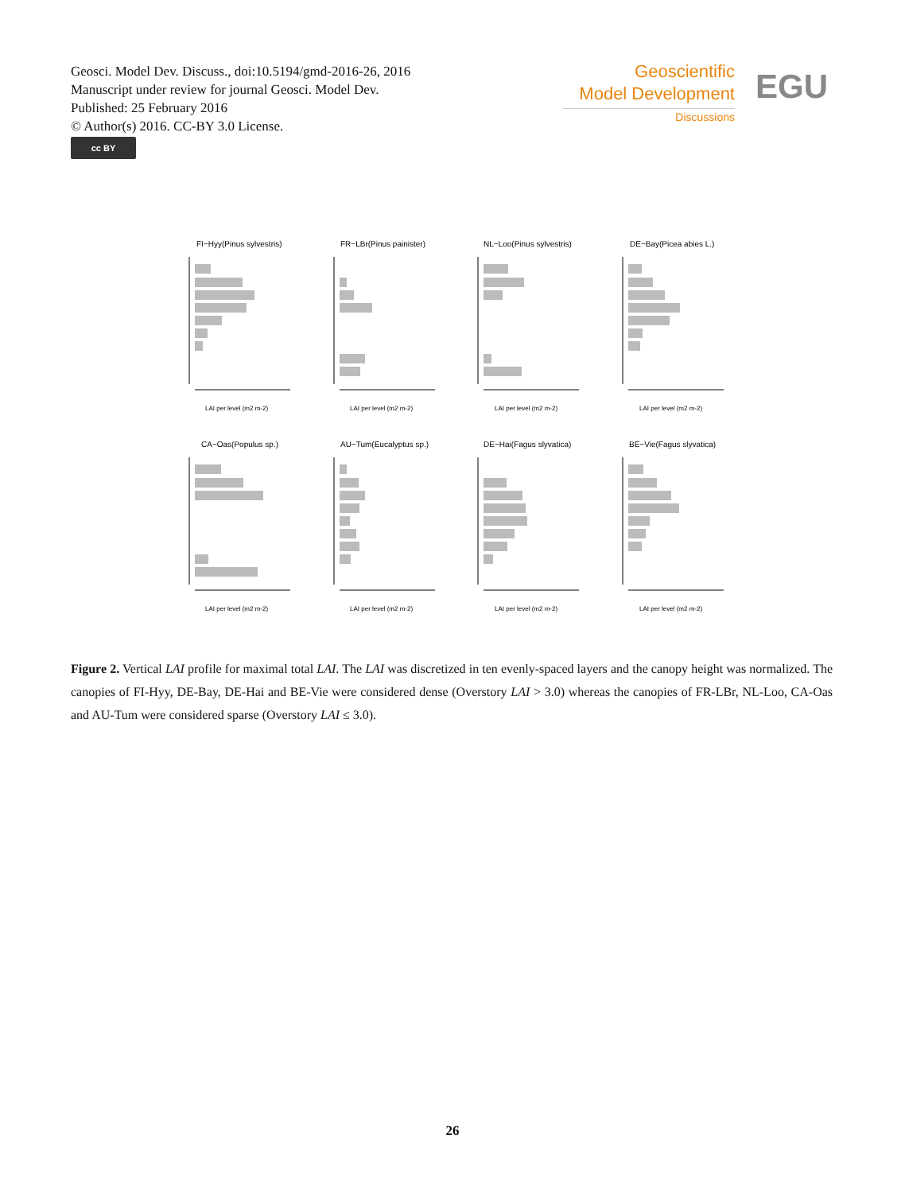Geosci. Model Dev. Discuss., doi:10.5194/gmd-2016-26, 2016
Manuscript under review for journal Geosci. Model Dev.
Published: 25 February 2016
© Author(s) 2016. CC-BY 3.0 License.
cc BY
Geoscientific
Model Development
Discussions
EGU
FI−Hyy(Pinus sylvestris)
FR−LBr(Pinus painister)
NL−Loo(Pinus sylvestris)
DE−Bay(Picea abies L.)
CA−Oas(Populus sp.)
AU−Tum(Eucalyptus sp.)
DE−Hai(Fagus slyvatica)
BE−Vie(Fagus slyvatica)
LAI per level (m2 m-2)
LAI per level (m2 m-2)
LAI per level (m2 m-2)
LAI per level (m2 m-2)
LAI per level (m2 m-2)
LAI per level (m2 m-2)
LAI per level (m2 m-2)
LAI per level (m2 m-2)
Figure 2. Vertical LAI profile for maximal total LAI. The LAI was discretized in ten evenly-spaced layers and the canopy height was normalized. The canopies of FI-Hyy, DE-Bay, DE-Hai and BE-Vie were considered dense (Overstory LAI > 3.0) whereas the canopies of FR-LBr, NL-Loo, CA-Oas and AU-Tum were considered sparse (Overstory LAI ≤ 3.0).
26